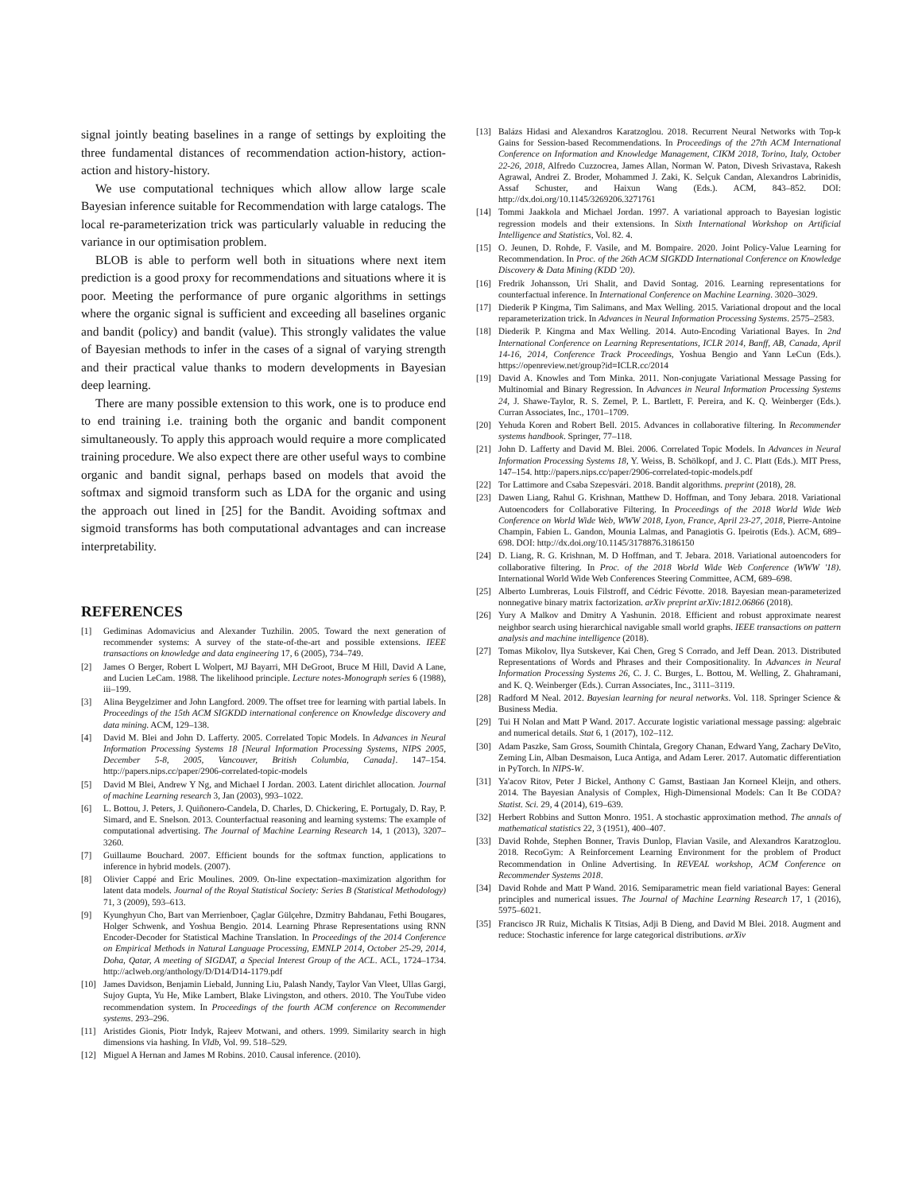signal jointly beating baselines in a range of settings by exploiting the three fundamental distances of recommendation action-history, action-action and history-history.
We use computational techniques which allow allow large scale Bayesian inference suitable for Recommendation with large catalogs. The local re-parameterization trick was particularly valuable in reducing the variance in our optimisation problem.
BLOB is able to perform well both in situations where next item prediction is a good proxy for recommendations and situations where it is poor. Meeting the performance of pure organic algorithms in settings where the organic signal is sufficient and exceeding all baselines organic and bandit (policy) and bandit (value). This strongly validates the value of Bayesian methods to infer in the cases of a signal of varying strength and their practical value thanks to modern developments in Bayesian deep learning.
There are many possible extension to this work, one is to produce end to end training i.e. training both the organic and bandit component simultaneously. To apply this approach would require a more complicated training procedure. We also expect there are other useful ways to combine organic and bandit signal, perhaps based on models that avoid the softmax and sigmoid transform such as LDA for the organic and using the approach out lined in [25] for the Bandit. Avoiding softmax and sigmoid transforms has both computational advantages and can increase interpretability.
REFERENCES
[1] Gediminas Adomavicius and Alexander Tuzhilin. 2005. Toward the next generation of recommender systems: A survey of the state-of-the-art and possible extensions. IEEE transactions on knowledge and data engineering 17, 6 (2005), 734–749.
[2] James O Berger, Robert L Wolpert, MJ Bayarri, MH DeGroot, Bruce M Hill, David A Lane, and Lucien LeCam. 1988. The likelihood principle. Lecture notes-Monograph series 6 (1988), iii–199.
[3] Alina Beygelzimer and John Langford. 2009. The offset tree for learning with partial labels. In Proceedings of the 15th ACM SIGKDD international conference on Knowledge discovery and data mining. ACM, 129–138.
[4] David M. Blei and John D. Lafferty. 2005. Correlated Topic Models. In Advances in Neural Information Processing Systems 18 [Neural Information Processing Systems, NIPS 2005, December 5-8, 2005, Vancouver, British Columbia, Canada]. 147–154. http://papers.nips.cc/paper/2906-correlated-topic-models
[5] David M Blei, Andrew Y Ng, and Michael I Jordan. 2003. Latent dirichlet allocation. Journal of machine Learning research 3, Jan (2003), 993–1022.
[6] L. Bottou, J. Peters, J. Quiñonero-Candela, D. Charles, D. Chickering, E. Portugaly, D. Ray, P. Simard, and E. Snelson. 2013. Counterfactual reasoning and learning systems: The example of computational advertising. The Journal of Machine Learning Research 14, 1 (2013), 3207–3260.
[7] Guillaume Bouchard. 2007. Efficient bounds for the softmax function, applications to inference in hybrid models. (2007).
[8] Olivier Cappé and Eric Moulines. 2009. On-line expectation–maximization algorithm for latent data models. Journal of the Royal Statistical Society: Series B (Statistical Methodology) 71, 3 (2009), 593–613.
[9] Kyunghyun Cho, Bart van Merrienboer, Çaglar Gülçehre, Dzmitry Bahdanau, Fethi Bougares, Holger Schwenk, and Yoshua Bengio. 2014. Learning Phrase Representations using RNN Encoder-Decoder for Statistical Machine Translation. In Proceedings of the 2014 Conference on Empirical Methods in Natural Language Processing, EMNLP 2014, October 25-29, 2014, Doha, Qatar, A meeting of SIGDAT, a Special Interest Group of the ACL. ACL, 1724–1734. http://aclweb.org/anthology/D/D14/D14-1179.pdf
[10] James Davidson, Benjamin Liebald, Junning Liu, Palash Nandy, Taylor Van Vleet, Ullas Gargi, Sujoy Gupta, Yu He, Mike Lambert, Blake Livingston, and others. 2010. The YouTube video recommendation system. In Proceedings of the fourth ACM conference on Recommender systems. 293–296.
[11] Aristides Gionis, Piotr Indyk, Rajeev Motwani, and others. 1999. Similarity search in high dimensions via hashing. In Vldb, Vol. 99. 518–529.
[12] Miguel A Hernan and James M Robins. 2010. Causal inference. (2010).
[13] Balázs Hidasi and Alexandros Karatzoglou. 2018. Recurrent Neural Networks with Top-k Gains for Session-based Recommendations. In Proceedings of the 27th ACM International Conference on Information and Knowledge Management, CIKM 2018, Torino, Italy, October 22-26, 2018, Alfredo Cuzzocrea, James Allan, Norman W. Paton, Divesh Srivastava, Rakesh Agrawal, Andrei Z. Broder, Mohammed J. Zaki, K. Selçuk Candan, Alexandros Labrinidis, Assaf Schuster, and Haixun Wang (Eds.). ACM, 843–852. DOI: http://dx.doi.org/10.1145/3269206.3271761
[14] Tommi Jaakkola and Michael Jordan. 1997. A variational approach to Bayesian logistic regression models and their extensions. In Sixth International Workshop on Artificial Intelligence and Statistics, Vol. 82. 4.
[15] O. Jeunen, D. Rohde, F. Vasile, and M. Bompaire. 2020. Joint Policy-Value Learning for Recommendation. In Proc. of the 26th ACM SIGKDD International Conference on Knowledge Discovery & Data Mining (KDD '20).
[16] Fredrik Johansson, Uri Shalit, and David Sontag. 2016. Learning representations for counterfactual inference. In International Conference on Machine Learning. 3020–3029.
[17] Diederik P Kingma, Tim Salimans, and Max Welling. 2015. Variational dropout and the local reparameterization trick. In Advances in Neural Information Processing Systems. 2575–2583.
[18] Diederik P. Kingma and Max Welling. 2014. Auto-Encoding Variational Bayes. In 2nd International Conference on Learning Representations, ICLR 2014, Banff, AB, Canada, April 14-16, 2014, Conference Track Proceedings, Yoshua Bengio and Yann LeCun (Eds.). https://openreview.net/group?id=ICLR.cc/2014
[19] David A. Knowles and Tom Minka. 2011. Non-conjugate Variational Message Passing for Multinomial and Binary Regression. In Advances in Neural Information Processing Systems 24, J. Shawe-Taylor, R. S. Zemel, P. L. Bartlett, F. Pereira, and K. Q. Weinberger (Eds.). Curran Associates, Inc., 1701–1709.
[20] Yehuda Koren and Robert Bell. 2015. Advances in collaborative filtering. In Recommender systems handbook. Springer, 77–118.
[21] John D. Lafferty and David M. Blei. 2006. Correlated Topic Models. In Advances in Neural Information Processing Systems 18, Y. Weiss, B. Schölkopf, and J. C. Platt (Eds.). MIT Press, 147–154. http://papers.nips.cc/paper/2906-correlated-topic-models.pdf
[22] Tor Lattimore and Csaba Szepesvári. 2018. Bandit algorithms. preprint (2018), 28.
[23] Dawen Liang, Rahul G. Krishnan, Matthew D. Hoffman, and Tony Jebara. 2018. Variational Autoencoders for Collaborative Filtering. In Proceedings of the 2018 World Wide Web Conference on World Wide Web, WWW 2018, Lyon, France, April 23-27, 2018, Pierre-Antoine Champin, Fabien L. Gandon, Mounia Lalmas, and Panagiotis G. Ipeirotis (Eds.). ACM, 689–698. DOI: http://dx.doi.org/10.1145/3178876.3186150
[24] D. Liang, R. G. Krishnan, M. D Hoffman, and T. Jebara. 2018. Variational autoencoders for collaborative filtering. In Proc. of the 2018 World Wide Web Conference (WWW '18). International World Wide Web Conferences Steering Committee, ACM, 689–698.
[25] Alberto Lumbreras, Louis Filstroff, and Cédric Févotte. 2018. Bayesian mean-parameterized nonnegative binary matrix factorization. arXiv preprint arXiv:1812.06866 (2018).
[26] Yury A Malkov and Dmitry A Yashunin. 2018. Efficient and robust approximate nearest neighbor search using hierarchical navigable small world graphs. IEEE transactions on pattern analysis and machine intelligence (2018).
[27] Tomas Mikolov, Ilya Sutskever, Kai Chen, Greg S Corrado, and Jeff Dean. 2013. Distributed Representations of Words and Phrases and their Compositionality. In Advances in Neural Information Processing Systems 26, C. J. C. Burges, L. Bottou, M. Welling, Z. Ghahramani, and K. Q. Weinberger (Eds.). Curran Associates, Inc., 3111–3119.
[28] Radford M Neal. 2012. Bayesian learning for neural networks. Vol. 118. Springer Science & Business Media.
[29] Tui H Nolan and Matt P Wand. 2017. Accurate logistic variational message passing: algebraic and numerical details. Stat 6, 1 (2017), 102–112.
[30] Adam Paszke, Sam Gross, Soumith Chintala, Gregory Chanan, Edward Yang, Zachary DeVito, Zeming Lin, Alban Desmaison, Luca Antiga, and Adam Lerer. 2017. Automatic differentiation in PyTorch. In NIPS-W.
[31] Ya'acov Ritov, Peter J Bickel, Anthony C Gamst, Bastiaan Jan Korneel Kleijn, and others. 2014. The Bayesian Analysis of Complex, High-Dimensional Models: Can It Be CODA? Statist. Sci. 29, 4 (2014), 619–639.
[32] Herbert Robbins and Sutton Monro. 1951. A stochastic approximation method. The annals of mathematical statistics 22, 3 (1951), 400–407.
[33] David Rohde, Stephen Bonner, Travis Dunlop, Flavian Vasile, and Alexandros Karatzoglou. 2018. RecoGym: A Reinforcement Learning Environment for the problem of Product Recommendation in Online Advertising. In REVEAL workshop, ACM Conference on Recommender Systems 2018.
[34] David Rohde and Matt P Wand. 2016. Semiparametric mean field variational Bayes: General principles and numerical issues. The Journal of Machine Learning Research 17, 1 (2016), 5975–6021.
[35] Francisco JR Ruiz, Michalis K Titsias, Adji B Dieng, and David M Blei. 2018. Augment and reduce: Stochastic inference for large categorical distributions. arXiv